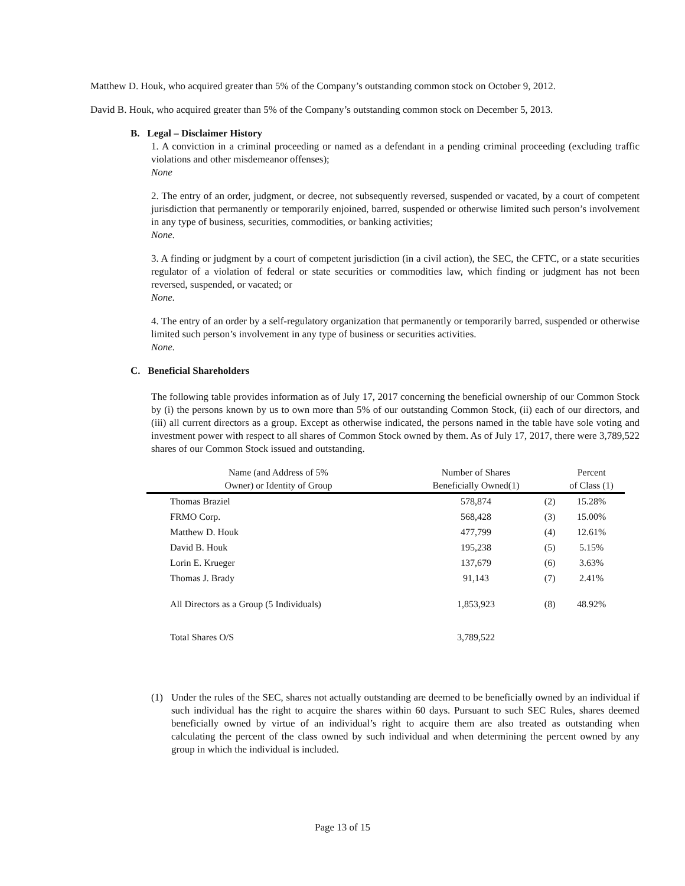Matthew D. Houk, who acquired greater than 5% of the Company’s outstanding common stock on October 9, 2012.
David B. Houk, who acquired greater than 5% of the Company’s outstanding common stock on December 5, 2013.
B. Legal – Disclaimer History
1. A conviction in a criminal proceeding or named as a defendant in a pending criminal proceeding (excluding traffic violations and other misdemeanor offenses);
None
2. The entry of an order, judgment, or decree, not subsequently reversed, suspended or vacated, by a court of competent jurisdiction that permanently or temporarily enjoined, barred, suspended or otherwise limited such person’s involvement in any type of business, securities, commodities, or banking activities;
None.
3. A finding or judgment by a court of competent jurisdiction (in a civil action), the SEC, the CFTC, or a state securities regulator of a violation of federal or state securities or commodities law, which finding or judgment has not been reversed, suspended, or vacated; or
None.
4. The entry of an order by a self-regulatory organization that permanently or temporarily barred, suspended or otherwise limited such person’s involvement in any type of business or securities activities.
None.
C. Beneficial Shareholders
The following table provides information as of July 17, 2017 concerning the beneficial ownership of our Common Stock by (i) the persons known by us to own more than 5% of our outstanding Common Stock, (ii) each of our directors, and (iii) all current directors as a group. Except as otherwise indicated, the persons named in the table have sole voting and investment power with respect to all shares of Common Stock owned by them. As of July 17, 2017, there were 3,789,522 shares of our Common Stock issued and outstanding.
| Name (and Address of 5% | Number of Shares | | Percent |
| --- | --- | --- | --- |
| Owner) or Identity of Group | Beneficially Owned(1) | | of Class (1) |
| Thomas Braziel | 578,874 | (2) | 15.28% |
| FRMO Corp. | 568,428 | (3) | 15.00% |
| Matthew D. Houk | 477,799 | (4) | 12.61% |
| David B. Houk | 195,238 | (5) | 5.15% |
| Lorin E. Krueger | 137,679 | (6) | 3.63% |
| Thomas J. Brady | 91,143 | (7) | 2.41% |
| All Directors as a Group (5 Individuals) | 1,853,923 | (8) | 48.92% |
| Total Shares O/S | 3,789,522 | | |
(1) Under the rules of the SEC, shares not actually outstanding are deemed to be beneficially owned by an individual if such individual has the right to acquire the shares within 60 days. Pursuant to such SEC Rules, shares deemed beneficially owned by virtue of an individual’s right to acquire them are also treated as outstanding when calculating the percent of the class owned by such individual and when determining the percent owned by any group in which the individual is included.
Page 13 of 15